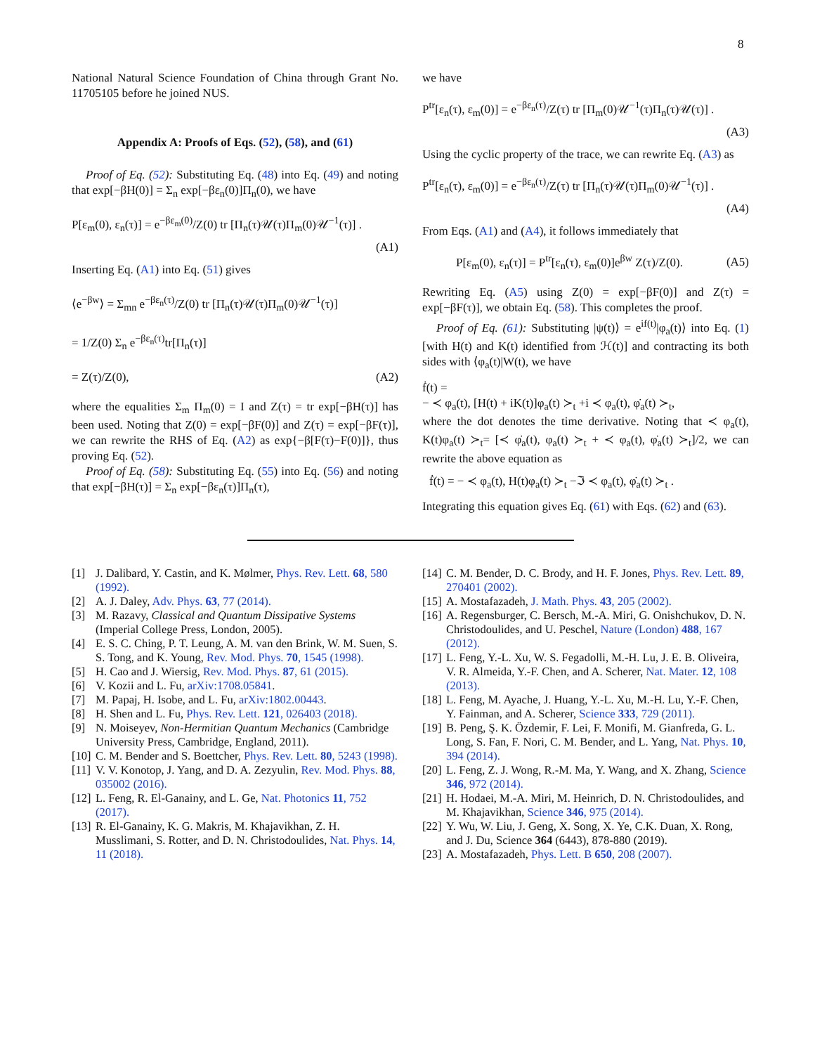8
National Natural Science Foundation of China through Grant No. 11705105 before he joined NUS.
Appendix A: Proofs of Eqs. (52), (58), and (61)
Proof of Eq. (52): Substituting Eq. (48) into Eq. (49) and noting that exp[−βH(0)] = Σ<sub>n</sub> exp[−βε<sub>n</sub>(0)]Π<sub>n</sub>(0), we have
P[ε<sub>m</sub>(0), ε<sub>n</sub>(τ)] = e<sup>−βε<sub>m</sub>(0)</sup>/Z(0) tr [Π<sub>n</sub>(τ)𝒰(τ)Π<sub>m</sub>(0)𝒰<sup>−1</sup>(τ)] .
(A1)
Inserting Eq. (A1) into Eq. (51) gives
⟨e<sup>−βw</sup>⟩ = Σ<sub>mn</sub> e<sup>−βε<sub>n</sub>(τ)</sup>/Z(0) tr [Π<sub>n</sub>(τ)𝒰(τ)Π<sub>m</sub>(0)𝒰<sup>−1</sup>(τ)]
= 1/Z(0) Σ<sub>n</sub> e<sup>−βε<sub>n</sub>(τ)</sup>tr[Π<sub>n</sub>(τ)]
= Z(τ)/Z(0), (A2)
where the equalities Σ<sub>m</sub> Π<sub>m</sub>(0) = I and Z(τ) = tr exp[−βH(τ)] has been used. Noting that Z(0) = exp[−βF(0)] and Z(τ) = exp[−βF(τ)], we can rewrite the RHS of Eq. (A2) as exp{−β[F(τ)−F(0)]}, thus proving Eq. (52).
Proof of Eq. (58): Substituting Eq. (55) into Eq. (56) and noting that exp[−βH(τ)] = Σ<sub>n</sub> exp[−βε<sub>n</sub>(τ)]Π<sub>n</sub>(τ),
we have
P<sup>tr</sup>[ε<sub>n</sub>(τ), ε<sub>m</sub>(0)] = e<sup>−βε<sub>n</sub>(τ)</sup>/Z(τ) tr [Π<sub>m</sub>(0)𝒰<sup>−1</sup>(τ)Π<sub>n</sub>(τ)𝒰(τ)] .
(A3)
Using the cyclic property of the trace, we can rewrite Eq. (A3) as
P<sup>tr</sup>[ε<sub>n</sub>(τ), ε<sub>m</sub>(0)] = e<sup>−βε<sub>n</sub>(τ)</sup>/Z(τ) tr [Π<sub>n</sub>(τ)𝒰(τ)Π<sub>m</sub>(0)𝒰<sup>−1</sup>(τ)] .
(A4)
From Eqs. (A1) and (A4), it follows immediately that
P[ε<sub>m</sub>(0), ε<sub>n</sub>(τ)] = P<sup>tr</sup>[ε<sub>n</sub>(τ), ε<sub>m</sub>(0)]e<sup>βw</sup> Z(τ)/Z(0). (A5)
Rewriting Eq. (A5) using Z(0) = exp[−βF(0)] and Z(τ) = exp[−βF(τ)], we obtain Eq. (58). This completes the proof.
Proof of Eq. (61): Substituting |ψ(t)⟩ = e<sup>if(t)</sup>|φ<sub>a</sub>(t)⟩ into Eq. (1) [with H(t) and K(t) identified from ℋ(t)] and contracting its both sides with ⟨φ<sub>a</sub>(t)|W(t), we have
ḟ(t) =
− ≺ φ<sub>a</sub>(t), [H(t) + iK(t)]φ<sub>a</sub>(t) ≻<sub>t</sub> +i ≺ φ<sub>a</sub>(t), φ̇<sub>a</sub>(t) ≻<sub>t</sub>,
where the dot denotes the time derivative. Noting that ≺ φ<sub>a</sub>(t), K(t)φ<sub>a</sub>(t) ≻<sub>t</sub>= [≺ φ̇<sub>a</sub>(t), φ<sub>a</sub>(t) ≻<sub>t</sub> + ≺ φ<sub>a</sub>(t), φ̇<sub>a</sub>(t) ≻<sub>t</sub>]/2, we can rewrite the above equation as
ḟ(t) = − ≺ φ<sub>a</sub>(t), H(t)φ<sub>a</sub>(t) ≻<sub>t</sub> −ℑ ≺ φ<sub>a</sub>(t), φ̇<sub>a</sub>(t) ≻<sub>t</sub> .
Integrating this equation gives Eq. (61) with Eqs. (62) and (63).
[1] J. Dalibard, Y. Castin, and K. Mølmer, Phys. Rev. Lett. 68, 580 (1992).
[2] A. J. Daley, Adv. Phys. 63, 77 (2014).
[3] M. Razavy, Classical and Quantum Dissipative Systems (Imperial College Press, London, 2005).
[4] E. S. C. Ching, P. T. Leung, A. M. van den Brink, W. M. Suen, S. S. Tong, and K. Young, Rev. Mod. Phys. 70, 1545 (1998).
[5] H. Cao and J. Wiersig, Rev. Mod. Phys. 87, 61 (2015).
[6] V. Kozii and L. Fu, arXiv:1708.05841.
[7] M. Papaj, H. Isobe, and L. Fu, arXiv:1802.00443.
[8] H. Shen and L. Fu, Phys. Rev. Lett. 121, 026403 (2018).
[9] N. Moiseyev, Non-Hermitian Quantum Mechanics (Cambridge University Press, Cambridge, England, 2011).
[10] C. M. Bender and S. Boettcher, Phys. Rev. Lett. 80, 5243 (1998).
[11] V. V. Konotop, J. Yang, and D. A. Zezyulin, Rev. Mod. Phys. 88, 035002 (2016).
[12] L. Feng, R. El-Ganainy, and L. Ge, Nat. Photonics 11, 752 (2017).
[13] R. El-Ganainy, K. G. Makris, M. Khajavikhan, Z. H. Musslimani, S. Rotter, and D. N. Christodoulides, Nat. Phys. 14, 11 (2018).
[14] C. M. Bender, D. C. Brody, and H. F. Jones, Phys. Rev. Lett. 89, 270401 (2002).
[15] A. Mostafazadeh, J. Math. Phys. 43, 205 (2002).
[16] A. Regensburger, C. Bersch, M.-A. Miri, G. Onishchukov, D. N. Christodoulides, and U. Peschel, Nature (London) 488, 167 (2012).
[17] L. Feng, Y.-L. Xu, W. S. Fegadolli, M.-H. Lu, J. E. B. Oliveira, V. R. Almeida, Y.-F. Chen, and A. Scherer, Nat. Mater. 12, 108 (2013).
[18] L. Feng, M. Ayache, J. Huang, Y.-L. Xu, M.-H. Lu, Y.-F. Chen, Y. Fainman, and A. Scherer, Science 333, 729 (2011).
[19] B. Peng, Ş. K. Özdemir, F. Lei, F. Monifi, M. Gianfreda, G. L. Long, S. Fan, F. Nori, C. M. Bender, and L. Yang, Nat. Phys. 10, 394 (2014).
[20] L. Feng, Z. J. Wong, R.-M. Ma, Y. Wang, and X. Zhang, Science 346, 972 (2014).
[21] H. Hodaei, M.-A. Miri, M. Heinrich, D. N. Christodoulides, and M. Khajavikhan, Science 346, 975 (2014).
[22] Y. Wu, W. Liu, J. Geng, X. Song, X. Ye, C.K. Duan, X. Rong, and J. Du, Science 364 (6443), 878-880 (2019).
[23] A. Mostafazadeh, Phys. Lett. B 650, 208 (2007).